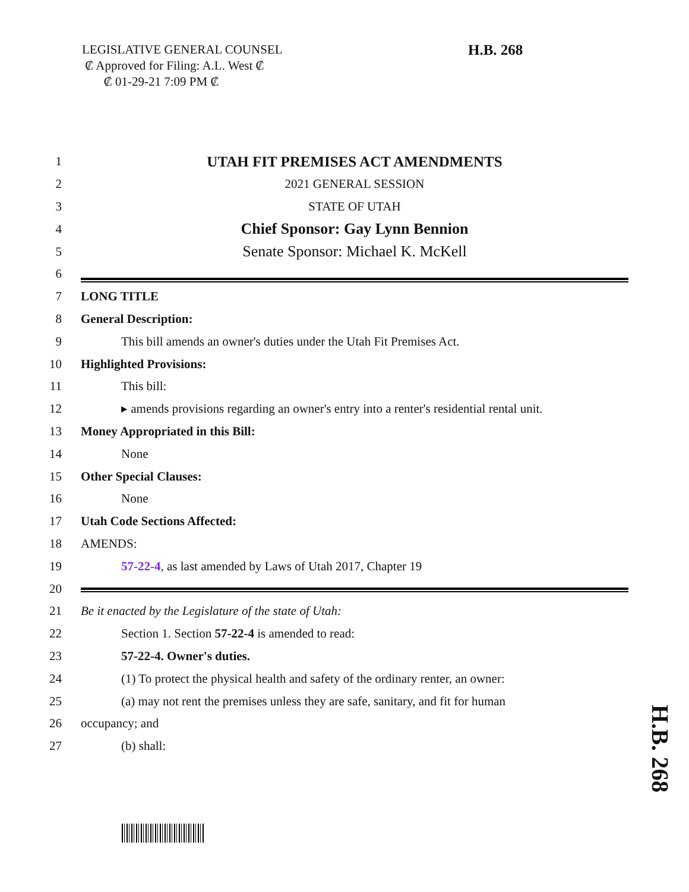LEGISLATIVE GENERAL COUNSEL
₡ Approved for Filing: A.L. West ₡
₡ 01-29-21 7:09 PM ₡
H.B. 268
1 UTAH FIT PREMISES ACT AMENDMENTS
2 2021 GENERAL SESSION
3 STATE OF UTAH
4 Chief Sponsor: Gay Lynn Bennion
5 Senate Sponsor: Michael K. McKell
6
7 LONG TITLE
8 General Description:
9 This bill amends an owner's duties under the Utah Fit Premises Act.
10 Highlighted Provisions:
11 This bill:
12 ▸ amends provisions regarding an owner's entry into a renter's residential rental unit.
13 Money Appropriated in this Bill:
14 None
15 Other Special Clauses:
16 None
17 Utah Code Sections Affected:
18 AMENDS:
19 57-22-4, as last amended by Laws of Utah 2017, Chapter 19
20
21 Be it enacted by the Legislature of the state of Utah:
22 Section 1. Section 57-22-4 is amended to read:
23 57-22-4. Owner's duties.
24 (1) To protect the physical health and safety of the ordinary renter, an owner:
25 (a) may not rent the premises unless they are safe, sanitary, and fit for human
26 occupancy; and
27 (b) shall:
H.B. 268